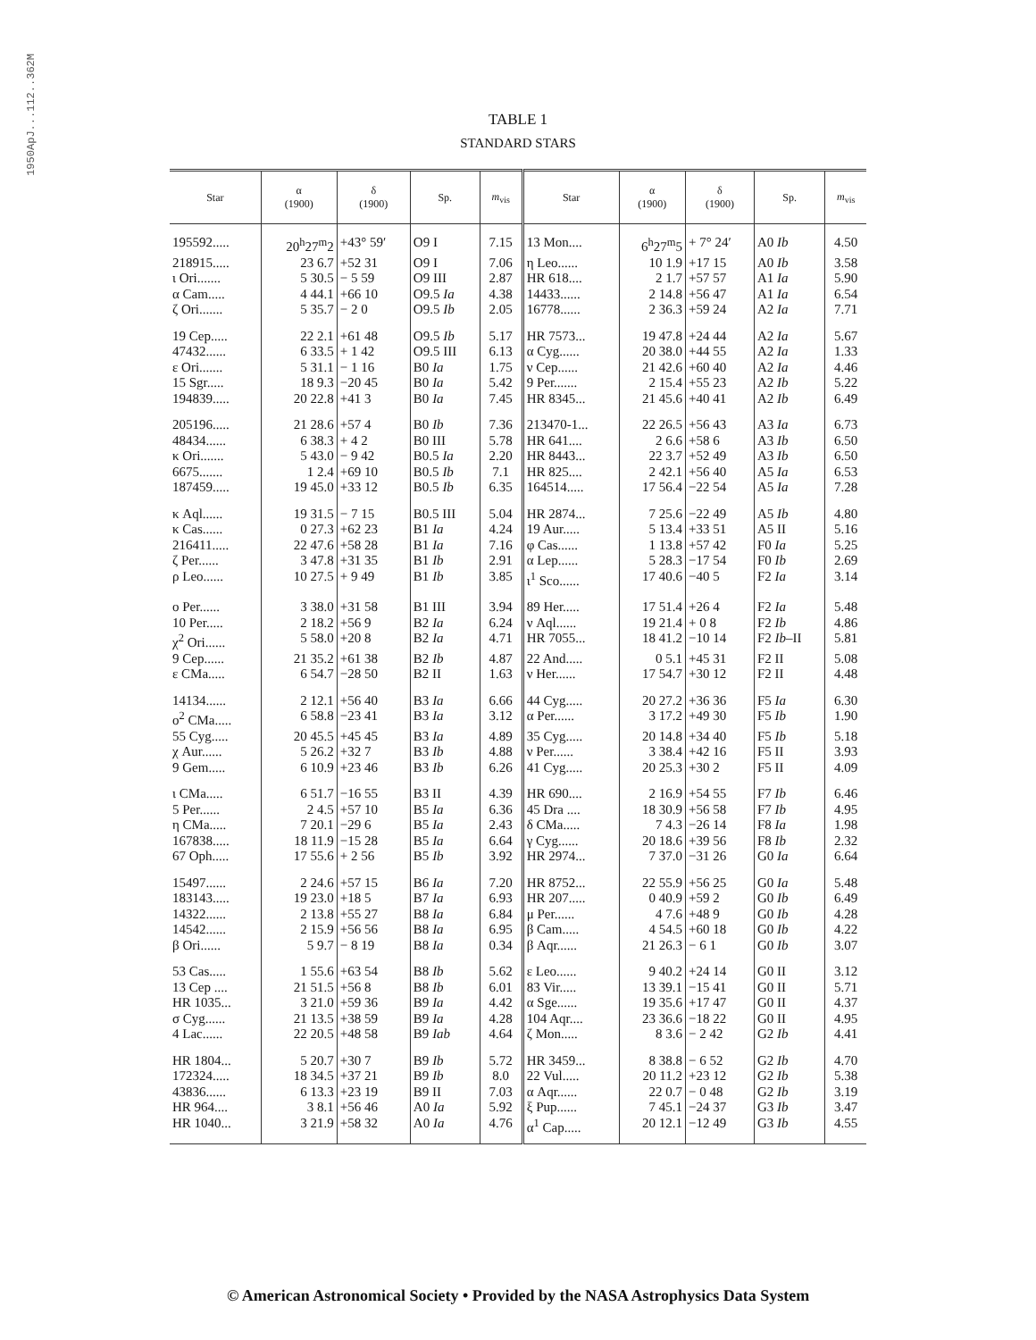1950ApJ...112..362M
TABLE 1
STANDARD STARS
| Star | α (1900) | δ (1900) | Sp. | m<sub>vis</sub> | Star | α (1900) | δ (1900) | Sp. | m<sub>vis</sub> |
| --- | --- | --- | --- | --- | --- | --- | --- | --- | --- |
| 195592..... | 20<sup>h</sup>27<sup>m</sup>2 | +43° 59′ | O9 I | 7.15 | 13 Mon.... | 6<sup>h</sup>27<sup>m</sup>5 | + 7° 24′ | A0 Ib | 4.50 |
| 218915..... | 23 6.7 | +52 31 | O9 I | 7.06 | η Leo...... | 10 1.9 | +17 15 | A0 Ib | 3.58 |
| ι Ori....... | 5 30.5 | − 5 59 | O9 III | 2.87 | HR 618.... | 2 1.7 | +57 57 | A1 Ia | 5.90 |
| α Cam..... | 4 44.1 | +66 10 | O9.5 Ia | 4.38 | 14433...... | 2 14.8 | +56 47 | A1 Ia | 6.54 |
| ζ Ori....... | 5 35.7 | − 2 0 | O9.5 Ib | 2.05 | 16778...... | 2 36.3 | +59 24 | A2 Ia | 7.71 |
| 19 Cep..... | 22 2.1 | +61 48 | O9.5 Ib | 5.17 | HR 7573... | 19 47.8 | +24 44 | A2 Ia | 5.67 |
| 47432...... | 6 33.5 | + 1 42 | O9.5 III | 6.13 | α Cyg...... | 20 38.0 | +44 55 | A2 Ia | 1.33 |
| ε Ori....... | 5 31.1 | − 1 16 | B0 Ia | 1.75 | ν Cep...... | 21 42.6 | +60 40 | A2 Ia | 4.46 |
| 15 Sgr..... | 18 9.3 | −20 45 | B0 Ia | 5.42 | 9 Per....... | 2 15.4 | +55 23 | A2 Ib | 5.22 |
| 194839..... | 20 22.8 | +41 3 | B0 Ia | 7.45 | HR 8345... | 21 45.6 | +40 41 | A2 Ib | 6.49 |
| 205196..... | 21 28.6 | +57 4 | B0 Ib | 7.36 | 213470-1... | 22 26.5 | +56 43 | A3 Ia | 6.73 |
| 48434...... | 6 38.3 | + 4 2 | B0 III | 5.78 | HR 641.... | 2 6.6 | +58 6 | A3 Ib | 6.50 |
| κ Ori....... | 5 43.0 | − 9 42 | B0.5 Ia | 2.20 | HR 8443... | 22 3.7 | +52 49 | A3 Ib | 6.50 |
| 6675....... | 1 2.4 | +69 10 | B0.5 Ib | 7.1 | HR 825.... | 2 42.1 | +56 40 | A5 Ia | 6.53 |
| 187459..... | 19 45.0 | +33 12 | B0.5 Ib | 6.35 | 164514..... | 17 56.4 | −22 54 | A5 Ia | 7.28 |
| κ Aql...... | 19 31.5 | − 7 15 | B0.5 III | 5.04 | HR 2874... | 7 25.6 | −22 49 | A5 Ib | 4.80 |
| κ Cas...... | 0 27.3 | +62 23 | B1 Ia | 4.24 | 19 Aur..... | 5 13.4 | +33 51 | A5 II | 5.16 |
| 216411..... | 22 47.6 | +58 28 | B1 Ia | 7.16 | φ Cas...... | 1 13.8 | +57 42 | F0 Ia | 5.25 |
| ζ Per...... | 3 47.8 | +31 35 | B1 Ib | 2.91 | α Lep...... | 5 28.3 | −17 54 | F0 Ib | 2.69 |
| ρ Leo...... | 10 27.5 | + 9 49 | B1 Ib | 3.85 | ι<sup>1</sup> Sco...... | 17 40.6 | −40 5 | F2 Ia | 3.14 |
| o Per...... | 3 38.0 | +31 58 | B1 III | 3.94 | 89 Her..... | 17 51.4 | +26 4 | F2 Ia | 5.48 |
| 10 Per..... | 2 18.2 | +56 9 | B2 Ia | 6.24 | ν Aql...... | 19 21.4 | + 0 8 | F2 Ib | 4.86 |
| χ<sup>2</sup> Ori...... | 5 58.0 | +20 8 | B2 Ia | 4.71 | HR 7055... | 18 41.2 | −10 14 | F2 Ib –II | 5.81 |
| 9 Cep...... | 21 35.2 | +61 38 | B2 Ib | 4.87 | 22 And..... | 0 5.1 | +45 31 | F2 II | 5.08 |
| ε CMa..... | 6 54.7 | −28 50 | B2 II | 1.63 | ν Her...... | 17 54.7 | +30 12 | F2 II | 4.48 |
| 14134...... | 2 12.1 | +56 40 | B3 Ia | 6.66 | 44 Cyg..... | 20 27.2 | +36 36 | F5 Ia | 6.30 |
| o<sup>2</sup> CMa..... | 6 58.8 | −23 41 | B3 Ia | 3.12 | α Per...... | 3 17.2 | +49 30 | F5 Ib | 1.90 |
| 55 Cyg..... | 20 45.5 | +45 45 | B3 Ia | 4.89 | 35 Cyg..... | 20 14.8 | +34 40 | F5 Ib | 5.18 |
| χ Aur...... | 5 26.2 | +32 7 | B3 Ib | 4.88 | ν Per...... | 3 38.4 | +42 16 | F5 II | 3.93 |
| 9 Gem..... | 6 10.9 | +23 46 | B3 Ib | 6.26 | 41 Cyg..... | 20 25.3 | +30 2 | F5 II | 4.09 |
| ι CMa..... | 6 51.7 | −16 55 | B3 II | 4.39 | HR 690.... | 2 16.9 | +54 55 | F7 Ib | 6.46 |
| 5 Per...... | 2 4.5 | +57 10 | B5 Ia | 6.36 | 45 Dra .... | 18 30.9 | +56 58 | F7 Ib | 4.95 |
| η CMa..... | 7 20.1 | −29 6 | B5 Ia | 2.43 | δ CMa..... | 7 4.3 | −26 14 | F8 Ia | 1.98 |
| 167838..... | 18 11.9 | −15 28 | B5 Ia | 6.64 | γ Cyg...... | 20 18.6 | +39 56 | F8 Ib | 2.32 |
| 67 Oph..... | 17 55.6 | + 2 56 | B5 Ib | 3.92 | HR 2974... | 7 37.0 | −31 26 | G0 Ia | 6.64 |
| 15497...... | 2 24.6 | +57 15 | B6 Ia | 7.20 | HR 8752... | 22 55.9 | +56 25 | G0 Ia | 5.48 |
| 183143..... | 19 23.0 | +18 5 | B7 Ia | 6.93 | HR 207..... | 0 40.9 | +59 2 | G0 Ib | 6.49 |
| 14322...... | 2 13.8 | +55 27 | B8 Ia | 6.84 | μ Per...... | 4 7.6 | +48 9 | G0 Ib | 4.28 |
| 14542...... | 2 15.9 | +56 56 | B8 Ia | 6.95 | β Cam..... | 4 54.5 | +60 18 | G0 Ib | 4.22 |
| β Ori...... | 5 9.7 | − 8 19 | B8 Ia | 0.34 | β Aqr...... | 21 26.3 | − 6 1 | G0 Ib | 3.07 |
| 53 Cas..... | 1 55.6 | +63 54 | B8 Ib | 5.62 | ε Leo...... | 9 40.2 | +24 14 | G0 II | 3.12 |
| 13 Cep .... | 21 51.5 | +56 8 | B8 Ib | 6.01 | 83 Vir..... | 13 39.1 | −15 41 | G0 II | 5.71 |
| HR 1035... | 3 21.0 | +59 36 | B9 Ia | 4.42 | α Sge...... | 19 35.6 | +17 47 | G0 II | 4.37 |
| σ Cyg...... | 21 13.5 | +38 59 | B9 Ia | 4.28 | 104 Aqr.... | 23 36.6 | −18 22 | G0 II | 4.95 |
| 4 Lac...... | 22 20.5 | +48 58 | B9 Iab | 4.64 | ζ Mon..... | 8 3.6 | − 2 42 | G2 Ib | 4.41 |
| HR 1804... | 5 20.7 | +30 7 | B9 Ib | 5.72 | HR 3459... | 8 38.8 | − 6 52 | G2 Ib | 4.70 |
| 172324..... | 18 34.5 | +37 21 | B9 Ib | 8.0 | 22 Vul..... | 20 11.2 | +23 12 | G2 Ib | 5.38 |
| 43836...... | 6 13.3 | +23 19 | B9 II | 7.03 | α Aqr...... | 22 0.7 | − 0 48 | G2 Ib | 3.19 |
| HR 964.... | 3 8.1 | +56 46 | A0 Ia | 5.92 | ξ Pup...... | 7 45.1 | −24 37 | G3 Ib | 3.47 |
| HR 1040... | 3 21.9 | +58 32 | A0 Ia | 4.76 | α<sup>1</sup> Cap..... | 20 12.1 | −12 49 | G3 Ib | 4.55 |
© American Astronomical Society • Provided by the NASA Astrophysics Data System